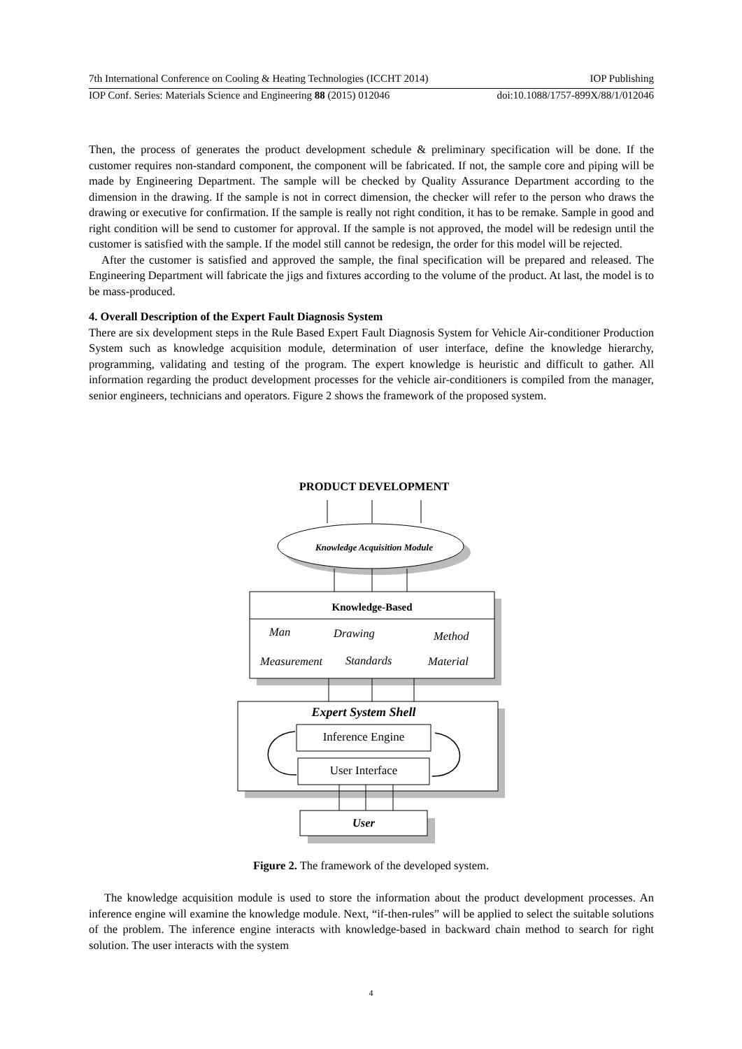7th International Conference on Cooling & Heating Technologies (ICCHT 2014) IOP Publishing
IOP Conf. Series: Materials Science and Engineering 88 (2015) 012046 doi:10.1088/1757-899X/88/1/012046
Then, the process of generates the product development schedule & preliminary specification will be done. If the customer requires non-standard component, the component will be fabricated. If not, the sample core and piping will be made by Engineering Department. The sample will be checked by Quality Assurance Department according to the dimension in the drawing. If the sample is not in correct dimension, the checker will refer to the person who draws the drawing or executive for confirmation. If the sample is really not right condition, it has to be remake. Sample in good and right condition will be send to customer for approval. If the sample is not approved, the model will be redesign until the customer is satisfied with the sample. If the model still cannot be redesign, the order for this model will be rejected.
After the customer is satisfied and approved the sample, the final specification will be prepared and released. The Engineering Department will fabricate the jigs and fixtures according to the volume of the product. At last, the model is to be mass-produced.
4. Overall Description of the Expert Fault Diagnosis System
There are six development steps in the Rule Based Expert Fault Diagnosis System for Vehicle Air-conditioner Production System such as knowledge acquisition module, determination of user interface, define the knowledge hierarchy, programming, validating and testing of the program. The expert knowledge is heuristic and difficult to gather. All information regarding the product development processes for the vehicle air-conditioners is compiled from the manager, senior engineers, technicians and operators. Figure 2 shows the framework of the proposed system.
PRODUCT DEVELOPMENT
Knowledge Acquisition Module
Knowledge-Based
Man Drawing Method
Measurement Standards Material
Expert System Shell
Inference Engine
User Interface
User
Figure 2. The framework of the developed system.
The knowledge acquisition module is used to store the information about the product development processes. An inference engine will examine the knowledge module. Next, “if-then-rules” will be applied to select the suitable solutions of the problem. The inference engine interacts with knowledge-based in backward chain method to search for right solution. The user interacts with the system
4